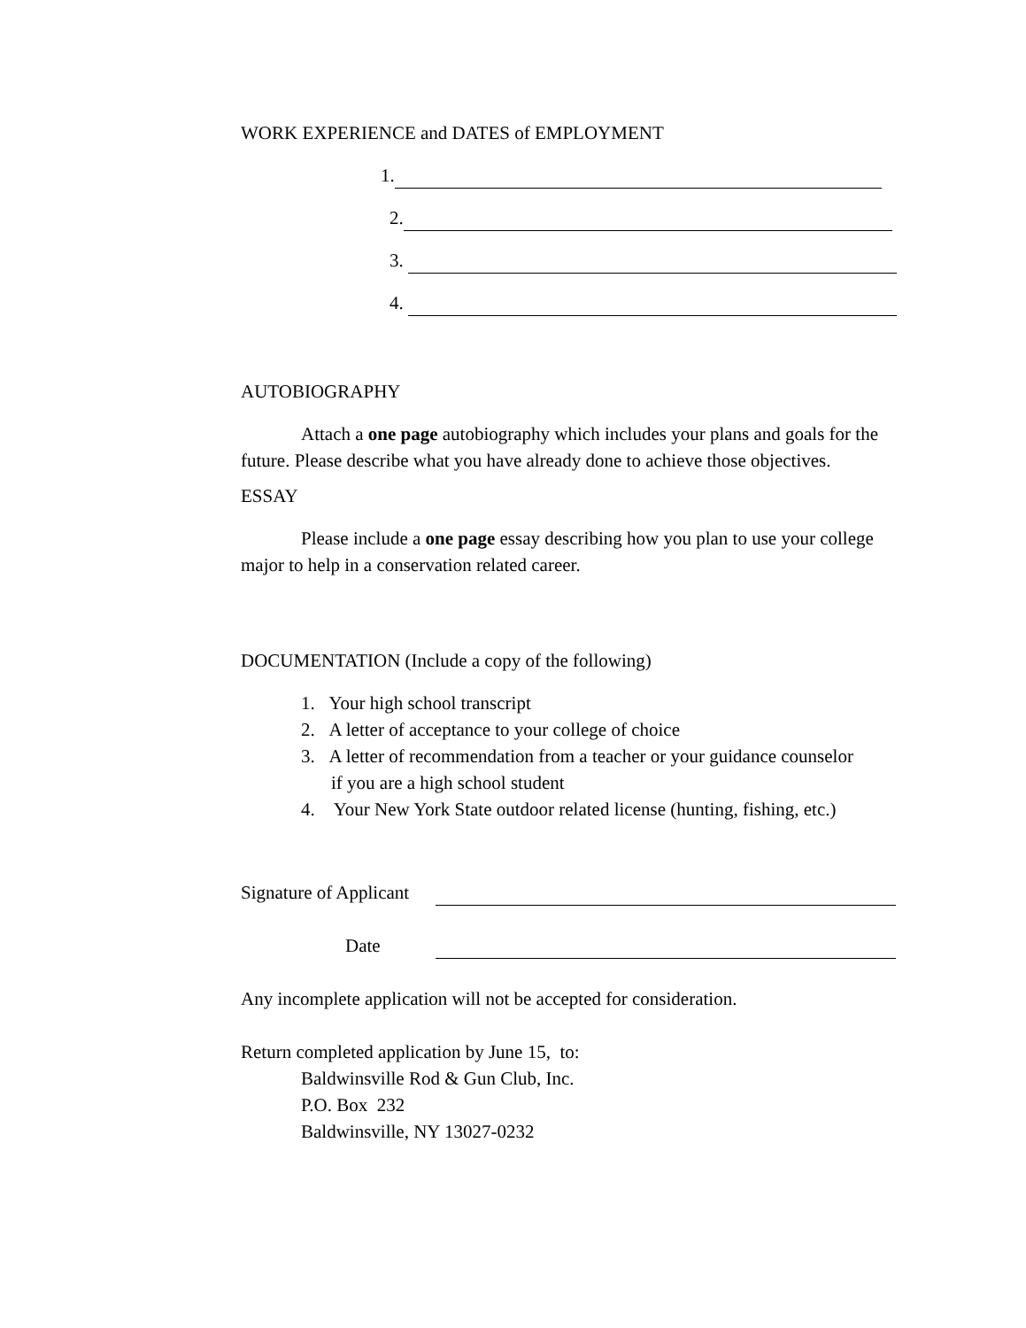WORK EXPERIENCE and DATES of EMPLOYMENT
1.
2.
3.
4.
AUTOBIOGRAPHY
Attach a one page autobiography which includes your plans and goals for the future. Please describe what you have already done to achieve those objectives.
ESSAY
Please include a one page essay describing how you plan to use your college major to help in a conservation related career.
DOCUMENTATION (Include a copy of the following)
1. Your high school transcript
2. A letter of acceptance to your college of choice
3. A letter of recommendation from a teacher or your guidance counselor
if you are a high school student
4. Your New York State outdoor related license (hunting, fishing, etc.)
Signature of Applicant
Date
Any incomplete application will not be accepted for consideration.
Return completed application by June 15, to:
Baldwinsville Rod & Gun Club, Inc.
P.O. Box 232
Baldwinsville, NY 13027-0232